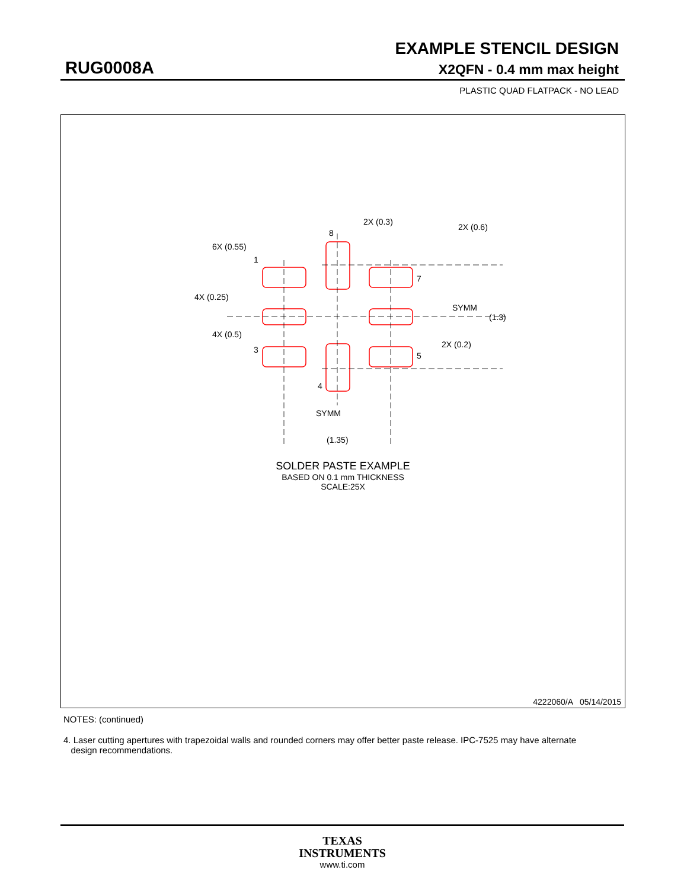EXAMPLE STENCIL DESIGN
RUG0008A X2QFN - 0.4 mm max height
PLASTIC QUAD FLATPACK - NO LEAD
2X (0.3)
2X (0.6)
6X (0.55)
4X (0.25)
4X (0.5)
SYMM
(1.3)
2X (0.2)
SYMM
(1.35)
8
1
7
3
5
4
SOLDER PASTE EXAMPLE
BASED ON 0.1 mm THICKNESS
SCALE:25X
4222060/A 05/14/2015
NOTES: (continued)
4. Laser cutting apertures with trapezoidal walls and rounded corners may offer better paste release. IPC-7525 may have alternate
design recommendations.
TEXAS
INSTRUMENTS
www.ti.com